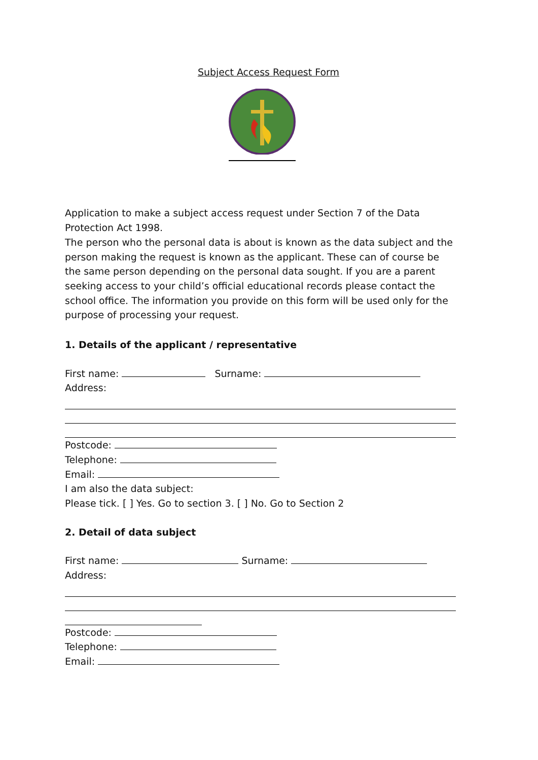Subject Access Request Form
Application to make a subject access request under Section 7 of the Data Protection Act 1998.
The person who the personal data is about is known as the data subject and the person making the request is known as the applicant. These can of course be the same person depending on the personal data sought. If you are a parent seeking access to your child’s official educational records please contact the school office. The information you provide on this form will be used only for the purpose of processing your request.
1. Details of the applicant / representative
First name: Surname:
Address:
Postcode:
Telephone:
Email:
I am also the data subject:
Please tick. [ ] Yes. Go to section 3. [ ] No. Go to Section 2
2. Detail of data subject
First name: Surname:
Address:
Postcode:
Telephone:
Email: